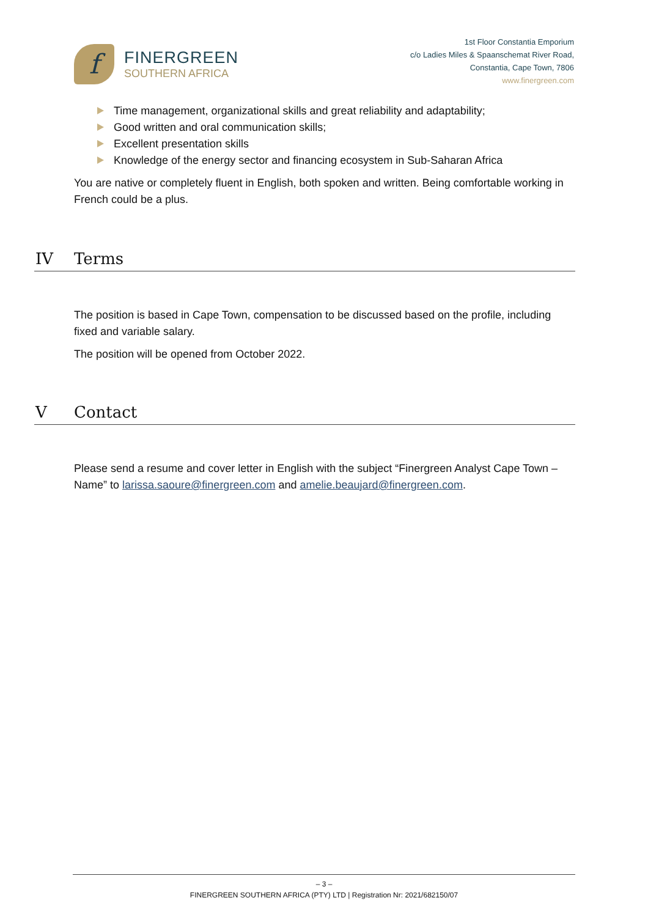f
FINERGREEN
SOUTHERN AFRICA
1st Floor Constantia Emporium
c/o Ladies Miles & Spaanschemat River Road,
Constantia, Cape Town, 7806
www.finergreen.com
Time management, organizational skills and great reliability and adaptability;
Good written and oral communication skills;
Excellent presentation skills
Knowledge of the energy sector and financing ecosystem in Sub-Saharan Africa
You are native or completely fluent in English, both spoken and written. Being comfortable working in French could be a plus.
IV Terms
The position is based in Cape Town, compensation to be discussed based on the profile, including fixed and variable salary.
The position will be opened from October 2022.
V Contact
Please send a resume and cover letter in English with the subject “Finergreen Analyst Cape Town – Name” to larissa.saoure@finergreen.com and amelie.beaujard@finergreen.com.
– 3 –
FINERGREEN SOUTHERN AFRICA (PTY) LTD | Registration Nr: 2021/682150/07